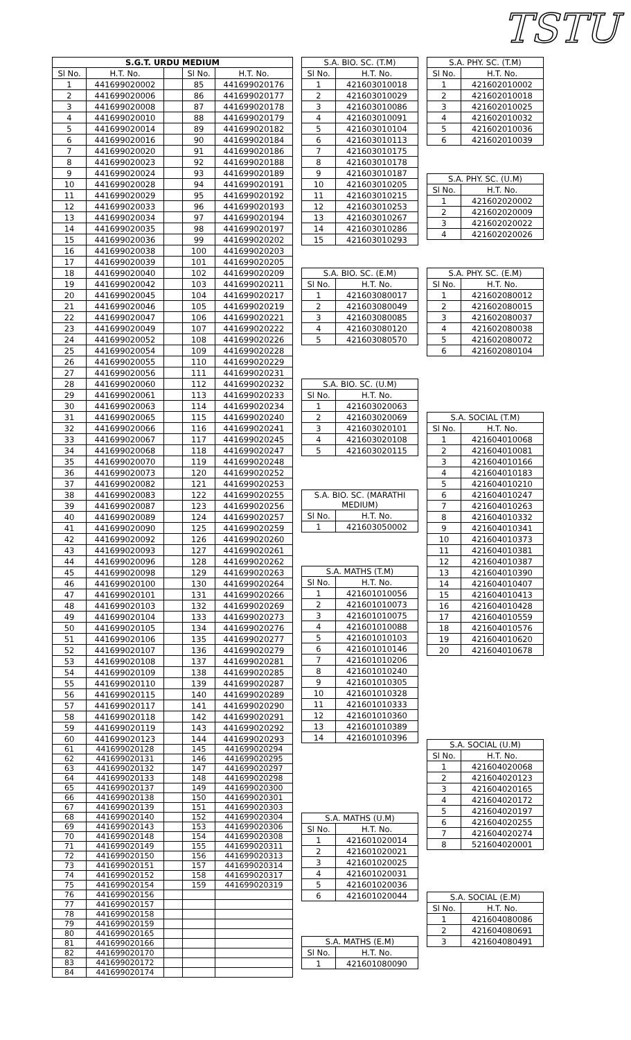TSTU
| S.G.T. URDU MEDIUM | | | | |
| --- | --- | --- | --- | --- |
| Sl No. | H.T. No. | | Sl No. | H.T. No. |
| 1 | 441699020002 | | 85 | 441699020176 |
| 2 | 441699020006 | | 86 | 441699020177 |
| 3 | 441699020008 | | 87 | 441699020178 |
| 4 | 441699020010 | | 88 | 441699020179 |
| 5 | 441699020014 | | 89 | 441699020182 |
| 6 | 441699020016 | | 90 | 441699020184 |
| 7 | 441699020020 | | 91 | 441699020186 |
| 8 | 441699020023 | | 92 | 441699020188 |
| 9 | 441699020024 | | 93 | 441699020189 |
| 10 | 441699020028 | | 94 | 441699020191 |
| 11 | 441699020029 | | 95 | 441699020192 |
| 12 | 441699020033 | | 96 | 441699020193 |
| 13 | 441699020034 | | 97 | 441699020194 |
| 14 | 441699020035 | | 98 | 441699020197 |
| 15 | 441699020036 | | 99 | 441699020202 |
| 16 | 441699020038 | | 100 | 441699020203 |
| 17 | 441699020039 | | 101 | 441699020205 |
| 18 | 441699020040 | | 102 | 441699020209 |
| 19 | 441699020042 | | 103 | 441699020211 |
| 20 | 441699020045 | | 104 | 441699020217 |
| 21 | 441699020046 | | 105 | 441699020219 |
| 22 | 441699020047 | | 106 | 441699020221 |
| 23 | 441699020049 | | 107 | 441699020222 |
| 24 | 441699020052 | | 108 | 441699020226 |
| 25 | 441699020054 | | 109 | 441699020228 |
| 26 | 441699020055 | | 110 | 441699020229 |
| 27 | 441699020056 | | 111 | 441699020231 |
| 28 | 441699020060 | | 112 | 441699020232 |
| 29 | 441699020061 | | 113 | 441699020233 |
| 30 | 441699020063 | | 114 | 441699020234 |
| 31 | 441699020065 | | 115 | 441699020240 |
| 32 | 441699020066 | | 116 | 441699020241 |
| 33 | 441699020067 | | 117 | 441699020245 |
| 34 | 441699020068 | | 118 | 441699020247 |
| 35 | 441699020070 | | 119 | 441699020248 |
| 36 | 441699020073 | | 120 | 441699020252 |
| 37 | 441699020082 | | 121 | 441699020253 |
| 38 | 441699020083 | | 122 | 441699020255 |
| 39 | 441699020087 | | 123 | 441699020256 |
| 40 | 441699020089 | | 124 | 441699020257 |
| 41 | 441699020090 | | 125 | 441699020259 |
| 42 | 441699020092 | | 126 | 441699020260 |
| 43 | 441699020093 | | 127 | 441699020261 |
| 44 | 441699020096 | | 128 | 441699020262 |
| 45 | 441699020098 | | 129 | 441699020263 |
| 46 | 441699020100 | | 130 | 441699020264 |
| 47 | 441699020101 | | 131 | 441699020266 |
| 48 | 441699020103 | | 132 | 441699020269 |
| 49 | 441699020104 | | 133 | 441699020273 |
| 50 | 441699020105 | | 134 | 441699020276 |
| 51 | 441699020106 | | 135 | 441699020277 |
| 52 | 441699020107 | | 136 | 441699020279 |
| 53 | 441699020108 | | 137 | 441699020281 |
| 54 | 441699020109 | | 138 | 441699020285 |
| 55 | 441699020110 | | 139 | 441699020287 |
| 56 | 441699020115 | | 140 | 441699020289 |
| 57 | 441699020117 | | 141 | 441699020290 |
| 58 | 441699020118 | | 142 | 441699020291 |
| 59 | 441699020119 | | 143 | 441699020292 |
| 60 | 441699020123 | | 144 | 441699020293 |
| 61 | 441699020128 | | 145 | 441699020294 |
| 62 | 441699020131 | | 146 | 441699020295 |
| 63 | 441699020132 | | 147 | 441699020297 |
| 64 | 441699020133 | | 148 | 441699020298 |
| 65 | 441699020137 | | 149 | 441699020300 |
| 66 | 441699020138 | | 150 | 441699020301 |
| 67 | 441699020139 | | 151 | 441699020303 |
| 68 | 441699020140 | | 152 | 441699020304 |
| 69 | 441699020143 | | 153 | 441699020306 |
| 70 | 441699020148 | | 154 | 441699020308 |
| 71 | 441699020149 | | 155 | 441699020311 |
| 72 | 441699020150 | | 156 | 441699020313 |
| 73 | 441699020151 | | 157 | 441699020314 |
| 74 | 441699020152 | | 158 | 441699020317 |
| 75 | 441699020154 | | 159 | 441699020319 |
| 76 | 441699020156 | | | |
| 77 | 441699020157 | | | |
| 78 | 441699020158 | | | |
| 79 | 441699020159 | | | |
| 80 | 441699020165 | | | |
| 81 | 441699020166 | | | |
| 82 | 441699020170 | | | |
| 83 | 441699020172 | | | |
| 84 | 441699020174 | | | |
| S.A. BIO. SC. (T.M) | |
| --- | --- |
| Sl No. | H.T. No. |
| 1 | 421603010018 |
| 2 | 421603010029 |
| 3 | 421603010086 |
| 4 | 421603010091 |
| 5 | 421603010104 |
| 6 | 421603010113 |
| 7 | 421603010175 |
| 8 | 421603010178 |
| 9 | 421603010187 |
| 10 | 421603010205 |
| 11 | 421603010215 |
| 12 | 421603010253 |
| 13 | 421603010267 |
| 14 | 421603010286 |
| 15 | 421603010293 |
| S.A. BIO. SC. (E.M) | |
| --- | --- |
| Sl No. | H.T. No. |
| 1 | 421603080017 |
| 2 | 421603080049 |
| 3 | 421603080085 |
| 4 | 421603080120 |
| 5 | 421603080570 |
| S.A. BIO. SC. (U.M) | |
| --- | --- |
| Sl No. | H.T. No. |
| 1 | 421603020063 |
| 2 | 421603020069 |
| 3 | 421603020101 |
| 4 | 421603020108 |
| 5 | 421603020115 |
| S.A. BIO. SC. (MARATHI MEDIUM) | |
| --- | --- |
| Sl No. | H.T. No. |
| 1 | 421603050002 |
| S.A. MATHS (T.M) | |
| --- | --- |
| Sl No. | H.T. No. |
| 1 | 421601010056 |
| 2 | 421601010073 |
| 3 | 421601010075 |
| 4 | 421601010088 |
| 5 | 421601010103 |
| 6 | 421601010146 |
| 7 | 421601010206 |
| 8 | 421601010240 |
| 9 | 421601010305 |
| 10 | 421601010328 |
| 11 | 421601010333 |
| 12 | 421601010360 |
| 13 | 421601010389 |
| 14 | 421601010396 |
| S.A. MATHS (U.M) | |
| --- | --- |
| Sl No. | H.T. No. |
| 1 | 421601020014 |
| 2 | 421601020021 |
| 3 | 421601020025 |
| 4 | 421601020031 |
| 5 | 421601020036 |
| 6 | 421601020044 |
| S.A. MATHS (E.M) | |
| --- | --- |
| Sl No. | H.T. No. |
| 1 | 421601080090 |
| S.A. PHY. SC. (T.M) | |
| --- | --- |
| Sl No. | H.T. No. |
| 1 | 421602010002 |
| 2 | 421602010018 |
| 3 | 421602010025 |
| 4 | 421602010032 |
| 5 | 421602010036 |
| 6 | 421602010039 |
| S.A. PHY. SC. (U.M) | |
| --- | --- |
| Sl No. | H.T. No. |
| 1 | 421602020002 |
| 2 | 421602020009 |
| 3 | 421602020022 |
| 4 | 421602020026 |
| S.A. PHY. SC. (E.M) | |
| --- | --- |
| Sl No. | H.T. No. |
| 1 | 421602080012 |
| 2 | 421602080015 |
| 3 | 421602080037 |
| 4 | 421602080038 |
| 5 | 421602080072 |
| 6 | 421602080104 |
| S.A. SOCIAL (T.M) | |
| --- | --- |
| Sl No. | H.T. No. |
| 1 | 421604010068 |
| 2 | 421604010081 |
| 3 | 421604010166 |
| 4 | 421604010183 |
| 5 | 421604010210 |
| 6 | 421604010247 |
| 7 | 421604010263 |
| 8 | 421604010332 |
| 9 | 421604010341 |
| 10 | 421604010373 |
| 11 | 421604010381 |
| 12 | 421604010387 |
| 13 | 421604010390 |
| 14 | 421604010407 |
| 15 | 421604010413 |
| 16 | 421604010428 |
| 17 | 421604010559 |
| 18 | 421604010576 |
| 19 | 421604010620 |
| 20 | 421604010678 |
| S.A. SOCIAL (U.M) | |
| --- | --- |
| Sl No. | H.T. No. |
| 1 | 421604020068 |
| 2 | 421604020123 |
| 3 | 421604020165 |
| 4 | 421604020172 |
| 5 | 421604020197 |
| 6 | 421604020255 |
| 7 | 421604020274 |
| 8 | 521604020001 |
| S.A. SOCIAL (E.M) | |
| --- | --- |
| Sl No. | H.T. No. |
| 1 | 421604080086 |
| 2 | 421604080691 |
| 3 | 421604080491 |